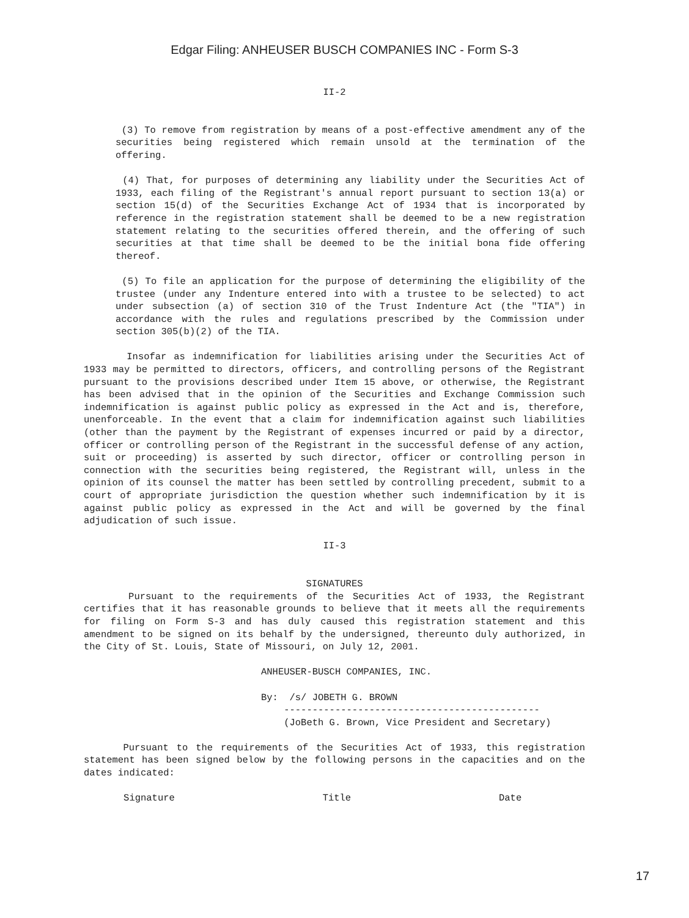Edgar Filing: ANHEUSER BUSCH COMPANIES INC - Form S-3
II-2
(3) To remove from registration by means of a post-effective amendment any of the securities being registered which remain unsold at the termination of the offering.
(4) That, for purposes of determining any liability under the Securities Act of 1933, each filing of the Registrant's annual report pursuant to section 13(a) or section 15(d) of the Securities Exchange Act of 1934 that is incorporated by reference in the registration statement shall be deemed to be a new registration statement relating to the securities offered therein, and the offering of such securities at that time shall be deemed to be the initial bona fide offering thereof.
(5) To file an application for the purpose of determining the eligibility of the trustee (under any Indenture entered into with a trustee to be selected) to act under subsection (a) of section 310 of the Trust Indenture Act (the "TIA") in accordance with the rules and regulations prescribed by the Commission under section 305(b)(2) of the TIA.
Insofar as indemnification for liabilities arising under the Securities Act of 1933 may be permitted to directors, officers, and controlling persons of the Registrant pursuant to the provisions described under Item 15 above, or otherwise, the Registrant has been advised that in the opinion of the Securities and Exchange Commission such indemnification is against public policy as expressed in the Act and is, therefore, unenforceable. In the event that a claim for indemnification against such liabilities (other than the payment by the Registrant of expenses incurred or paid by a director, officer or controlling person of the Registrant in the successful defense of any action, suit or proceeding) is asserted by such director, officer or controlling person in connection with the securities being registered, the Registrant will, unless in the opinion of its counsel the matter has been settled by controlling precedent, submit to a court of appropriate jurisdiction the question whether such indemnification by it is against public policy as expressed in the Act and will be governed by the final adjudication of such issue.
II-3
SIGNATURES
Pursuant to the requirements of the Securities Act of 1933, the Registrant certifies that it has reasonable grounds to believe that it meets all the requirements for filing on Form S-3 and has duly caused this registration statement and this amendment to be signed on its behalf by the undersigned, thereunto duly authorized, in the City of St. Louis, State of Missouri, on July 12, 2001.
ANHEUSER-BUSCH COMPANIES, INC.
By: /s/ JOBETH G. BROWN --------------------------------------------- (JoBeth G. Brown, Vice President and Secretary)
Pursuant to the requirements of the Securities Act of 1933, this registration statement has been signed below by the following persons in the capacities and on the dates indicated:
Signature Title Date
17